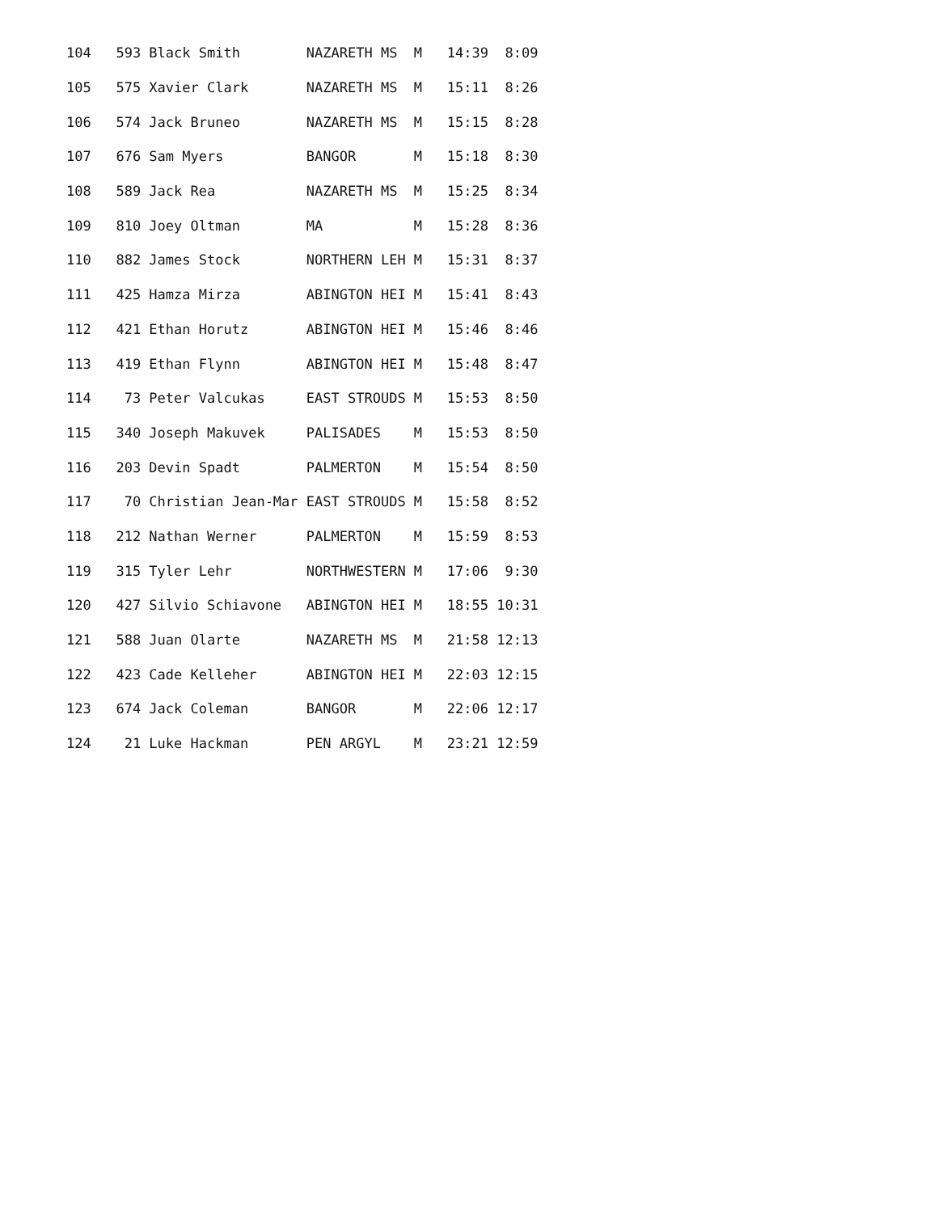| 104 593 Black Smith NAZARETH MS M 14:39 8:09 |
| 105 575 Xavier Clark NAZARETH MS M 15:11 8:26 |
| 106 574 Jack Bruneo NAZARETH MS M 15:15 8:28 |
| 107 676 Sam Myers BANGOR M 15:18 8:30 |
| 108 589 Jack Rea NAZARETH MS M 15:25 8:34 |
| 109 810 Joey Oltman MA M 15:28 8:36 |
| 110 882 James Stock NORTHERN LEH M 15:31 8:37 |
| 111 425 Hamza Mirza ABINGTON HEI M 15:41 8:43 |
| 112 421 Ethan Horutz ABINGTON HEI M 15:46 8:46 |
| 113 419 Ethan Flynn ABINGTON HEI M 15:48 8:47 |
| 114 73 Peter Valcukas EAST STROUDS M 15:53 8:50 |
| 115 340 Joseph Makuvek PALISADES M 15:53 8:50 |
| 116 203 Devin Spadt PALMERTON M 15:54 8:50 |
| 117 70 Christian Jean-Mar EAST STROUDS M 15:58 8:52 |
| 118 212 Nathan Werner PALMERTON M 15:59 8:53 |
| 119 315 Tyler Lehr NORTHWESTERN M 17:06 9:30 |
| 120 427 Silvio Schiavone ABINGTON HEI M 18:55 10:31 |
| 121 588 Juan Olarte NAZARETH MS M 21:58 12:13 |
| 122 423 Cade Kelleher ABINGTON HEI M 22:03 12:15 |
| 123 674 Jack Coleman BANGOR M 22:06 12:17 |
| 124 21 Luke Hackman PEN ARGYL M 23:21 12:59 |